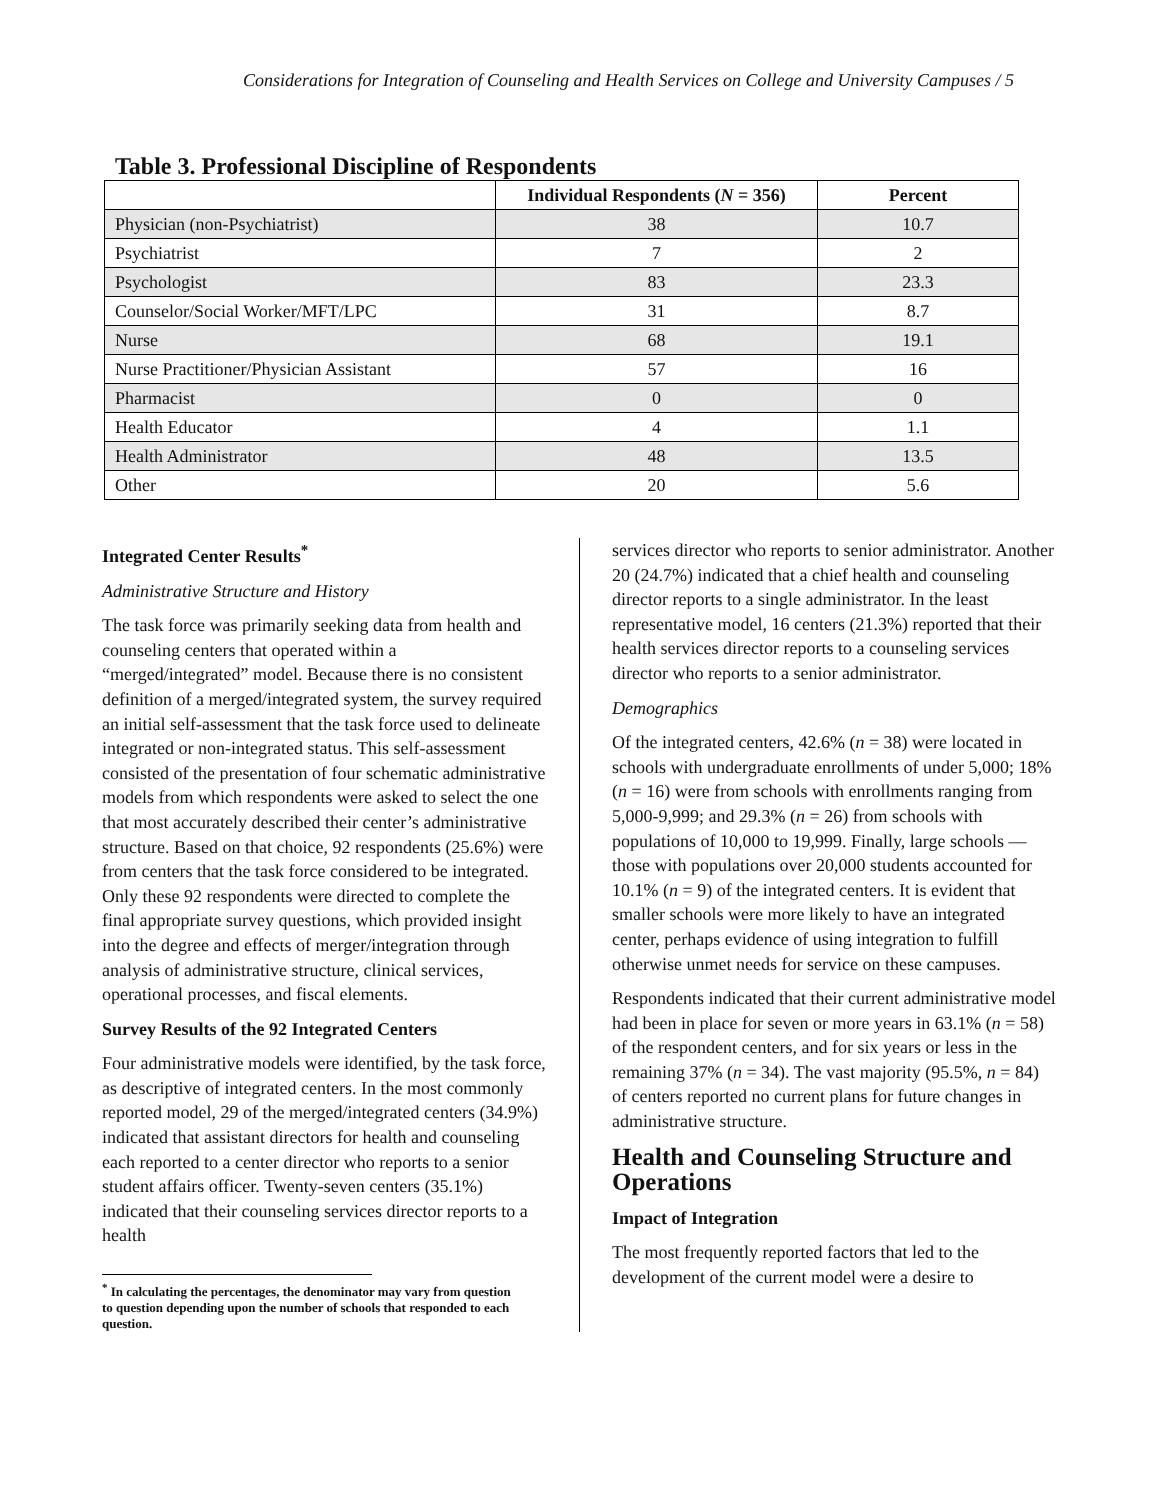Considerations for Integration of Counseling and Health Services on College and University Campuses / 5
Table 3. Professional Discipline of Respondents
| | Individual Respondents ( N = 356) | Percent |
| --- | --- | --- |
| Physician (non-Psychiatrist) | 38 | 10.7 |
| Psychiatrist | 7 | 2 |
| Psychologist | 83 | 23.3 |
| Counselor/Social Worker/MFT/LPC | 31 | 8.7 |
| Nurse | 68 | 19.1 |
| Nurse Practitioner/Physician Assistant | 57 | 16 |
| Pharmacist | 0 | 0 |
| Health Educator | 4 | 1.1 |
| Health Administrator | 48 | 13.5 |
| Other | 20 | 5.6 |
Integrated Center Results<sup>*</sup>
Administrative Structure and History
The task force was primarily seeking data from health and counseling centers that operated within a “merged/integrated” model. Because there is no consistent definition of a merged/integrated system, the survey required an initial self-assessment that the task force used to delineate integrated or non-integrated status. This self-assessment consisted of the presentation of four schematic administrative models from which respondents were asked to select the one that most accurately described their center’s administrative structure. Based on that choice, 92 respondents (25.6%) were from centers that the task force considered to be integrated. Only these 92 respondents were directed to complete the final appropriate survey questions, which provided insight into the degree and effects of merger/integration through analysis of administrative structure, clinical services, operational processes, and fiscal elements.
Survey Results of the 92 Integrated Centers
Four administrative models were identified, by the task force, as descriptive of integrated centers. In the most commonly reported model, 29 of the merged/integrated centers (34.9%) indicated that assistant directors for health and counseling each reported to a center director who reports to a senior student affairs officer. Twenty-seven centers (35.1%) indicated that their counseling services director reports to a health
<sup>*</sup> In calculating the percentages, the denominator may vary from question to question depending upon the number of schools that responded to each question.
services director who reports to senior administrator. Another 20 (24.7%) indicated that a chief health and counseling director reports to a single administrator. In the least representative model, 16 centers (21.3%) reported that their health services director reports to a counseling services director who reports to a senior administrator.
Demographics
Of the integrated centers, 42.6% (n = 38) were located in schools with undergraduate enrollments of under 5,000; 18% (n = 16) were from schools with enrollments ranging from 5,000-9,999; and 29.3% (n = 26) from schools with populations of 10,000 to 19,999. Finally, large schools — those with populations over 20,000 students accounted for 10.1% (n = 9) of the integrated centers. It is evident that smaller schools were more likely to have an integrated center, perhaps evidence of using integration to fulfill otherwise unmet needs for service on these campuses.
Respondents indicated that their current administrative model had been in place for seven or more years in 63.1% (n = 58) of the respondent centers, and for six years or less in the remaining 37% (n = 34). The vast majority (95.5%, n = 84) of centers reported no current plans for future changes in administrative structure.
Health and Counseling Structure and Operations
Impact of Integration
The most frequently reported factors that led to the development of the current model were a desire to